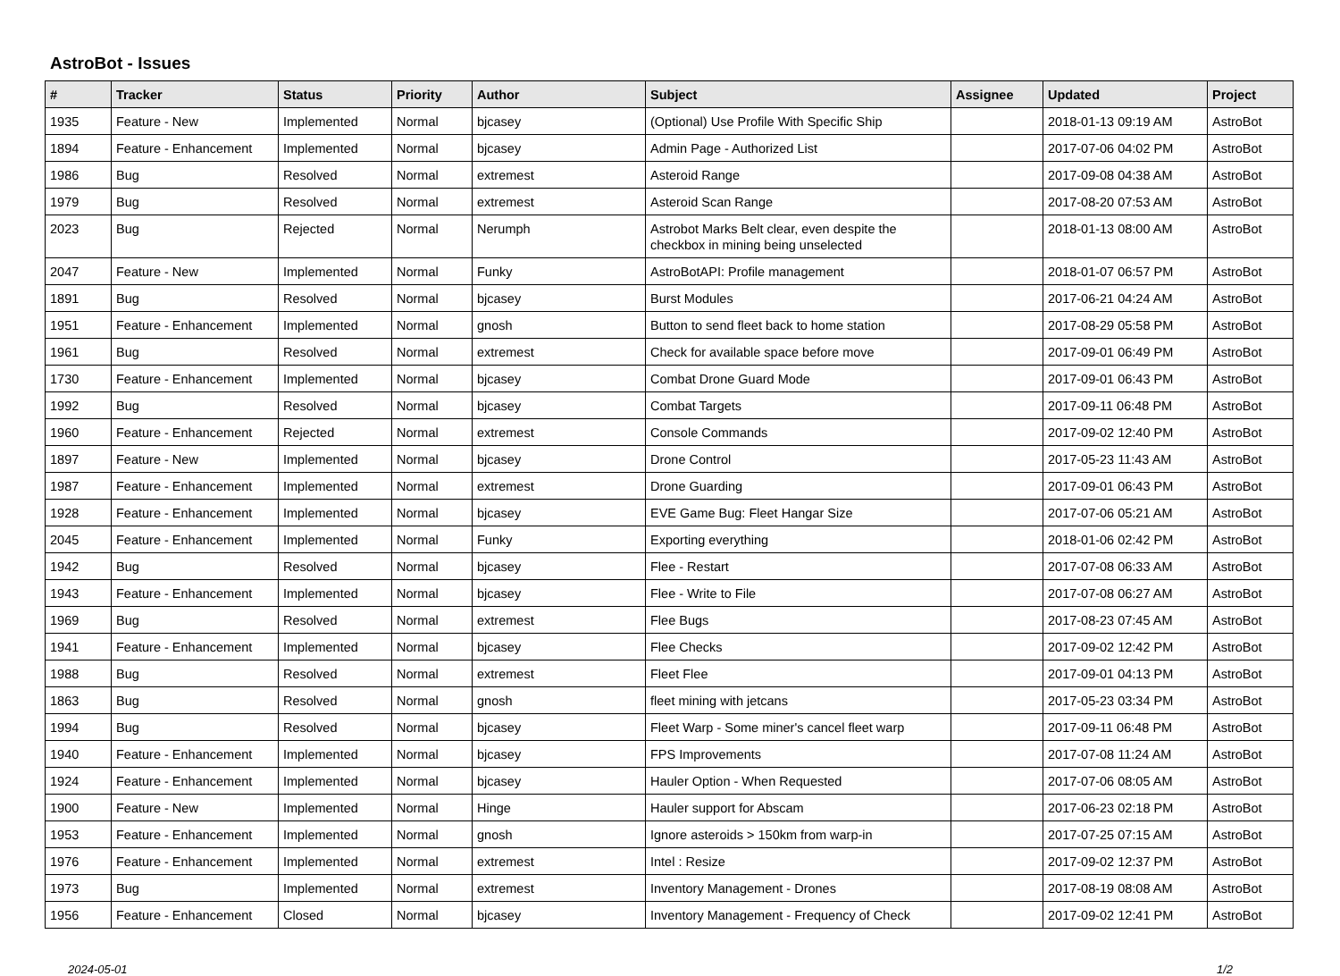AstroBot - Issues
| # | Tracker | Status | Priority | Author | Subject | Assignee | Updated | Project |
| --- | --- | --- | --- | --- | --- | --- | --- | --- |
| 1935 | Feature - New | Implemented | Normal | bjcasey | (Optional) Use Profile With Specific Ship | | 2018-01-13 09:19 AM | AstroBot |
| 1894 | Feature - Enhancement | Implemented | Normal | bjcasey | Admin Page - Authorized List | | 2017-07-06 04:02 PM | AstroBot |
| 1986 | Bug | Resolved | Normal | extremest | Asteroid Range | | 2017-09-08 04:38 AM | AstroBot |
| 1979 | Bug | Resolved | Normal | extremest | Asteroid Scan Range | | 2017-08-20 07:53 AM | AstroBot |
| 2023 | Bug | Rejected | Normal | Nerumph | Astrobot Marks Belt clear, even despite the checkbox in mining being unselected | | 2018-01-13 08:00 AM | AstroBot |
| 2047 | Feature - New | Implemented | Normal | Funky | AstroBotAPI: Profile management | | 2018-01-07 06:57 PM | AstroBot |
| 1891 | Bug | Resolved | Normal | bjcasey | Burst Modules | | 2017-06-21 04:24 AM | AstroBot |
| 1951 | Feature - Enhancement | Implemented | Normal | gnosh | Button to send fleet back to home station | | 2017-08-29 05:58 PM | AstroBot |
| 1961 | Bug | Resolved | Normal | extremest | Check for available space before move | | 2017-09-01 06:49 PM | AstroBot |
| 1730 | Feature - Enhancement | Implemented | Normal | bjcasey | Combat Drone Guard Mode | | 2017-09-01 06:43 PM | AstroBot |
| 1992 | Bug | Resolved | Normal | bjcasey | Combat Targets | | 2017-09-11 06:48 PM | AstroBot |
| 1960 | Feature - Enhancement | Rejected | Normal | extremest | Console Commands | | 2017-09-02 12:40 PM | AstroBot |
| 1897 | Feature - New | Implemented | Normal | bjcasey | Drone Control | | 2017-05-23 11:43 AM | AstroBot |
| 1987 | Feature - Enhancement | Implemented | Normal | extremest | Drone Guarding | | 2017-09-01 06:43 PM | AstroBot |
| 1928 | Feature - Enhancement | Implemented | Normal | bjcasey | EVE Game Bug: Fleet Hangar Size | | 2017-07-06 05:21 AM | AstroBot |
| 2045 | Feature - Enhancement | Implemented | Normal | Funky | Exporting everything | | 2018-01-06 02:42 PM | AstroBot |
| 1942 | Bug | Resolved | Normal | bjcasey | Flee - Restart | | 2017-07-08 06:33 AM | AstroBot |
| 1943 | Feature - Enhancement | Implemented | Normal | bjcasey | Flee - Write to File | | 2017-07-08 06:27 AM | AstroBot |
| 1969 | Bug | Resolved | Normal | extremest | Flee Bugs | | 2017-08-23 07:45 AM | AstroBot |
| 1941 | Feature - Enhancement | Implemented | Normal | bjcasey | Flee Checks | | 2017-09-02 12:42 PM | AstroBot |
| 1988 | Bug | Resolved | Normal | extremest | Fleet Flee | | 2017-09-01 04:13 PM | AstroBot |
| 1863 | Bug | Resolved | Normal | gnosh | fleet mining with jetcans | | 2017-05-23 03:34 PM | AstroBot |
| 1994 | Bug | Resolved | Normal | bjcasey | Fleet Warp - Some miner's cancel fleet warp | | 2017-09-11 06:48 PM | AstroBot |
| 1940 | Feature - Enhancement | Implemented | Normal | bjcasey | FPS Improvements | | 2017-07-08 11:24 AM | AstroBot |
| 1924 | Feature - Enhancement | Implemented | Normal | bjcasey | Hauler Option - When Requested | | 2017-07-06 08:05 AM | AstroBot |
| 1900 | Feature - New | Implemented | Normal | Hinge | Hauler support for Abscam | | 2017-06-23 02:18 PM | AstroBot |
| 1953 | Feature - Enhancement | Implemented | Normal | gnosh | Ignore asteroids > 150km from warp-in | | 2017-07-25 07:15 AM | AstroBot |
| 1976 | Feature - Enhancement | Implemented | Normal | extremest | Intel : Resize | | 2017-09-02 12:37 PM | AstroBot |
| 1973 | Bug | Implemented | Normal | extremest | Inventory Management - Drones | | 2017-08-19 08:08 AM | AstroBot |
| 1956 | Feature - Enhancement | Closed | Normal | bjcasey | Inventory Management - Frequency of Check | | 2017-09-02 12:41 PM | AstroBot |
2024-05-01 1/2